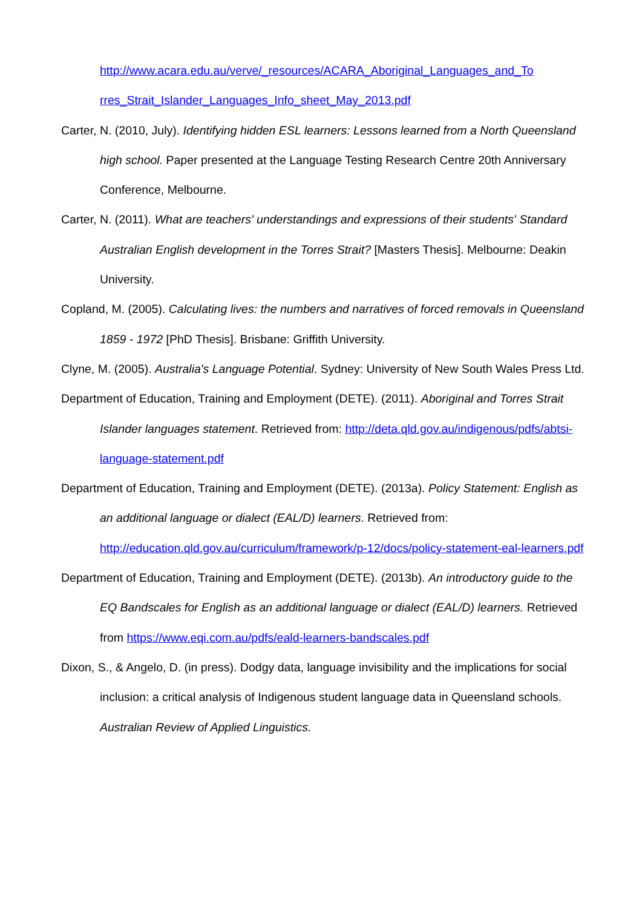http://www.acara.edu.au/verve/_resources/ACARA_Aboriginal_Languages_and_To
rres_Strait_Islander_Languages_Info_sheet_May_2013.pdf
Carter, N. (2010, July). Identifying hidden ESL learners: Lessons learned from a North Queensland high school. Paper presented at the Language Testing Research Centre 20th Anniversary Conference, Melbourne.
Carter, N. (2011). What are teachers' understandings and expressions of their students' Standard Australian English development in the Torres Strait? [Masters Thesis]. Melbourne: Deakin University.
Copland, M. (2005). Calculating lives: the numbers and narratives of forced removals in Queensland 1859 - 1972 [PhD Thesis]. Brisbane: Griffith University.
Clyne, M. (2005). Australia's Language Potential. Sydney: University of New South Wales Press Ltd.
Department of Education, Training and Employment (DETE). (2011). Aboriginal and Torres Strait Islander languages statement. Retrieved from: http://deta.qld.gov.au/indigenous/pdfs/abtsi-language-statement.pdf
Department of Education, Training and Employment (DETE). (2013a). Policy Statement: English as an additional language or dialect (EAL/D) learners. Retrieved from: http://education.qld.gov.au/curriculum/framework/p-12/docs/policy-statement-eal-learners.pdf
Department of Education, Training and Employment (DETE). (2013b). An introductory guide to the EQ Bandscales for English as an additional language or dialect (EAL/D) learners. Retrieved from https://www.eqi.com.au/pdfs/eald-learners-bandscales.pdf
Dixon, S., & Angelo, D. (in press). Dodgy data, language invisibility and the implications for social inclusion: a critical analysis of Indigenous student language data in Queensland schools. Australian Review of Applied Linguistics.